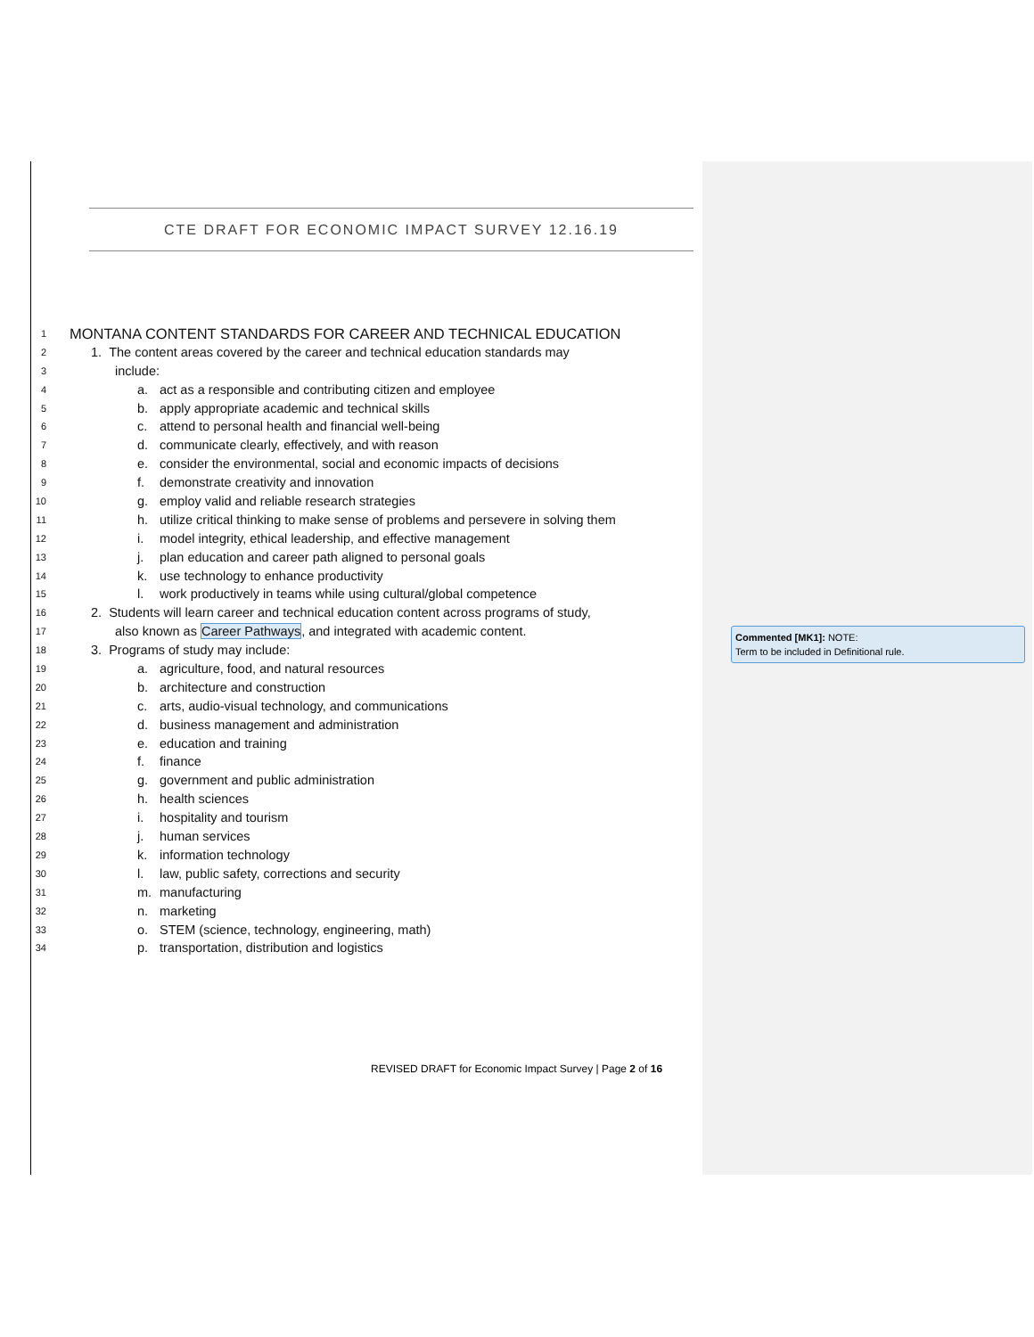CTE DRAFT FOR ECONOMIC IMPACT SURVEY 12.16.19
1 MONTANA CONTENT STANDARDS FOR CAREER AND TECHNICAL EDUCATION
2 1. The content areas covered by the career and technical education standards may
3 include:
4 a. act as a responsible and contributing citizen and employee
5 b. apply appropriate academic and technical skills
6 c. attend to personal health and financial well-being
7 d. communicate clearly, effectively, and with reason
8 e. consider the environmental, social and economic impacts of decisions
9 f. demonstrate creativity and innovation
10 g. employ valid and reliable research strategies
11 h. utilize critical thinking to make sense of problems and persevere in solving them
12 i. model integrity, ethical leadership, and effective management
13 j. plan education and career path aligned to personal goals
14 k. use technology to enhance productivity
15 l. work productively in teams while using cultural/global competence
16 2. Students will learn career and technical education content across programs of study,
17 also known as Career Pathways, and integrated with academic content.
18 3. Programs of study may include:
19 a. agriculture, food, and natural resources
20 b. architecture and construction
21 c. arts, audio-visual technology, and communications
22 d. business management and administration
23 e. education and training
24 f. finance
25 g. government and public administration
26 h. health sciences
27 i. hospitality and tourism
28 j. human services
29 k. information technology
30 l. law, public safety, corrections and security
31 m. manufacturing
32 n. marketing
33 o. STEM (science, technology, engineering, math)
34 p. transportation, distribution and logistics
REVISED DRAFT for Economic Impact Survey | Page 2 of 16
Commented [MK1]: NOTE:
Term to be included in Definitional rule.